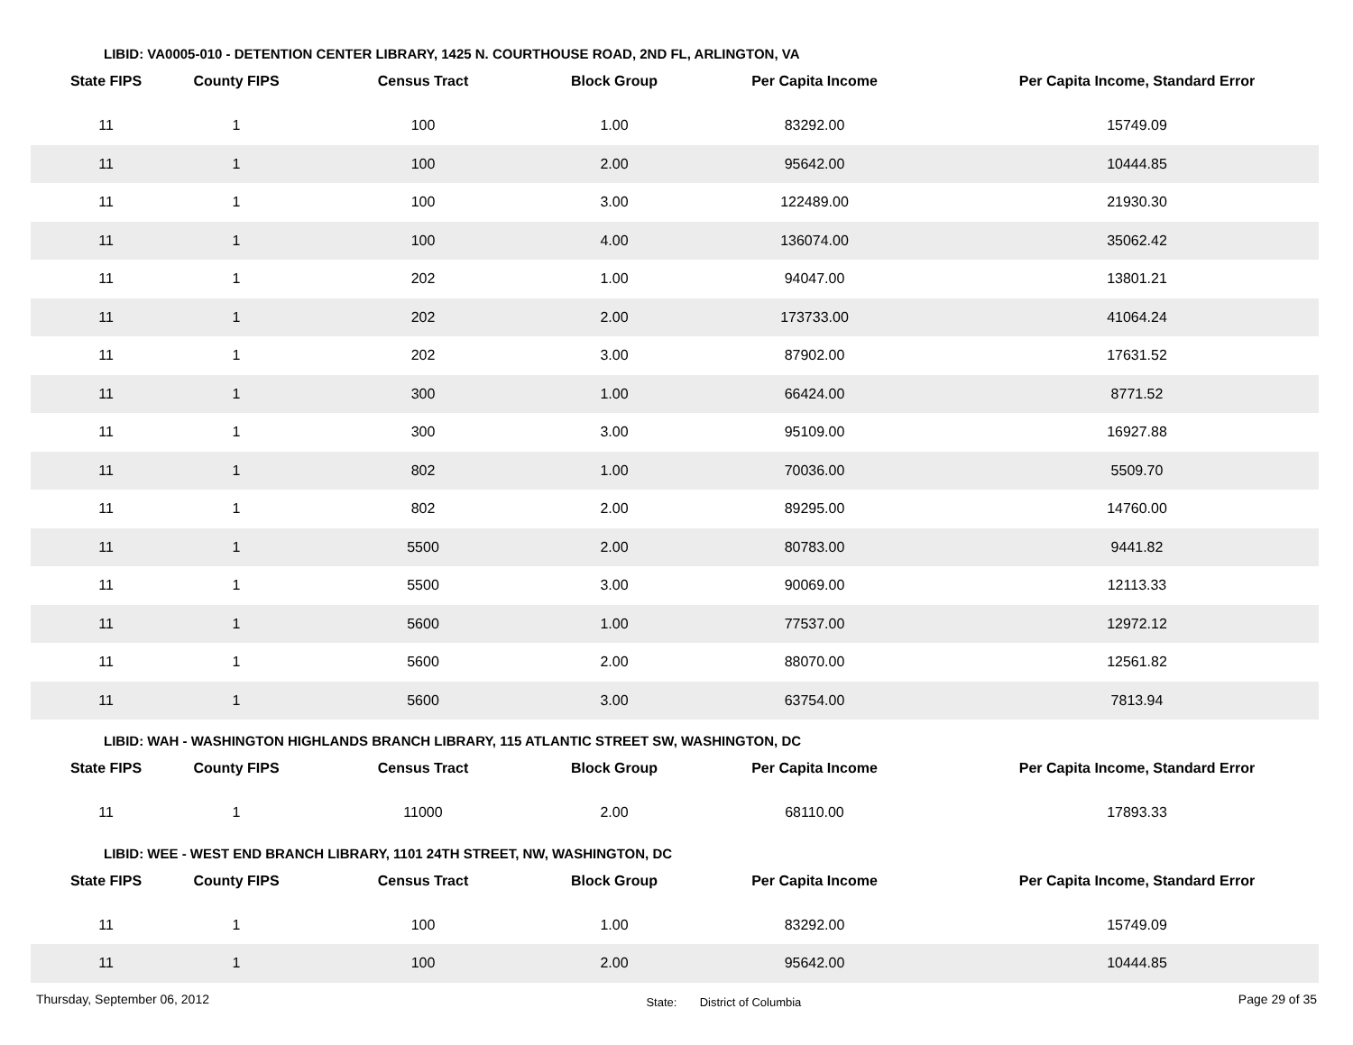LIBID: VA0005-010 - DETENTION CENTER LIBRARY, 1425 N. COURTHOUSE ROAD, 2ND FL, ARLINGTON, VA
| State FIPS | County FIPS | Census Tract | Block Group | Per Capita Income | Per Capita Income, Standard Error |
| --- | --- | --- | --- | --- | --- |
| 11 | 1 | 100 | 1.00 | 83292.00 | 15749.09 |
| 11 | 1 | 100 | 2.00 | 95642.00 | 10444.85 |
| 11 | 1 | 100 | 3.00 | 122489.00 | 21930.30 |
| 11 | 1 | 100 | 4.00 | 136074.00 | 35062.42 |
| 11 | 1 | 202 | 1.00 | 94047.00 | 13801.21 |
| 11 | 1 | 202 | 2.00 | 173733.00 | 41064.24 |
| 11 | 1 | 202 | 3.00 | 87902.00 | 17631.52 |
| 11 | 1 | 300 | 1.00 | 66424.00 | 8771.52 |
| 11 | 1 | 300 | 3.00 | 95109.00 | 16927.88 |
| 11 | 1 | 802 | 1.00 | 70036.00 | 5509.70 |
| 11 | 1 | 802 | 2.00 | 89295.00 | 14760.00 |
| 11 | 1 | 5500 | 2.00 | 80783.00 | 9441.82 |
| 11 | 1 | 5500 | 3.00 | 90069.00 | 12113.33 |
| 11 | 1 | 5600 | 1.00 | 77537.00 | 12972.12 |
| 11 | 1 | 5600 | 2.00 | 88070.00 | 12561.82 |
| 11 | 1 | 5600 | 3.00 | 63754.00 | 7813.94 |
LIBID: WAH - WASHINGTON HIGHLANDS BRANCH LIBRARY, 115 ATLANTIC STREET SW, WASHINGTON, DC
| State FIPS | County FIPS | Census Tract | Block Group | Per Capita Income | Per Capita Income, Standard Error |
| --- | --- | --- | --- | --- | --- |
| 11 | 1 | 11000 | 2.00 | 68110.00 | 17893.33 |
LIBID: WEE - WEST END BRANCH LIBRARY, 1101 24TH STREET, NW, WASHINGTON, DC
| State FIPS | County FIPS | Census Tract | Block Group | Per Capita Income | Per Capita Income, Standard Error |
| --- | --- | --- | --- | --- | --- |
| 11 | 1 | 100 | 1.00 | 83292.00 | 15749.09 |
| 11 | 1 | 100 | 2.00 | 95642.00 | 10444.85 |
Thursday, September 06, 2012 State: District of Columbia Page 29 of 35